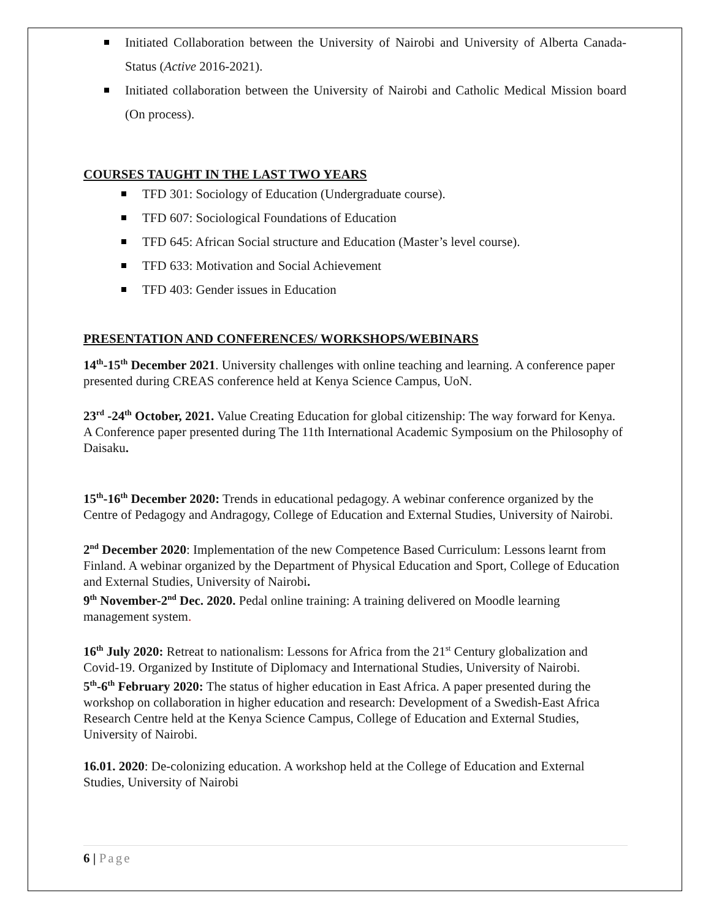Initiated Collaboration between the University of Nairobi and University of Alberta Canada- Status (Active 2016-2021).
Initiated collaboration between the University of Nairobi and Catholic Medical Mission board (On process).
COURSES TAUGHT IN THE LAST TWO YEARS
TFD 301: Sociology of Education (Undergraduate course).
TFD 607: Sociological Foundations of Education
TFD 645: African Social structure and Education (Master’s level course).
TFD 633: Motivation and Social Achievement
TFD 403: Gender issues in Education
PRESENTATION AND CONFERENCES/ WORKSHOPS/WEBINARS
14<sup>th</sup>-15<sup>th</sup> December 2021. University challenges with online teaching and learning. A conference paper presented during CREAS conference held at Kenya Science Campus, UoN.
23<sup>rd</sup> -24<sup>th</sup> October, 2021. Value Creating Education for global citizenship: The way forward for Kenya. A Conference paper presented during The 11th International Academic Symposium on the Philosophy of Daisaku.
15<sup>th</sup>-16<sup>th</sup> December 2020: Trends in educational pedagogy. A webinar conference organized by the Centre of Pedagogy and Andragogy, College of Education and External Studies, University of Nairobi.
2<sup>nd</sup> December 2020: Implementation of the new Competence Based Curriculum: Lessons learnt from Finland. A webinar organized by the Department of Physical Education and Sport, College of Education and External Studies, University of Nairobi.
9<sup>th</sup> November-2<sup>nd</sup> Dec. 2020. Pedal online training: A training delivered on Moodle learning management system.
16<sup>th</sup> July 2020: Retreat to nationalism: Lessons for Africa from the 21<sup>st</sup> Century globalization and Covid-19. Organized by Institute of Diplomacy and International Studies, University of Nairobi.
5<sup>th</sup>-6<sup>th</sup> February 2020: The status of higher education in East Africa. A paper presented during the workshop on collaboration in higher education and research: Development of a Swedish-East Africa Research Centre held at the Kenya Science Campus, College of Education and External Studies, University of Nairobi.
16.01. 2020: De-colonizing education. A workshop held at the College of Education and External Studies, University of Nairobi
6 | Page